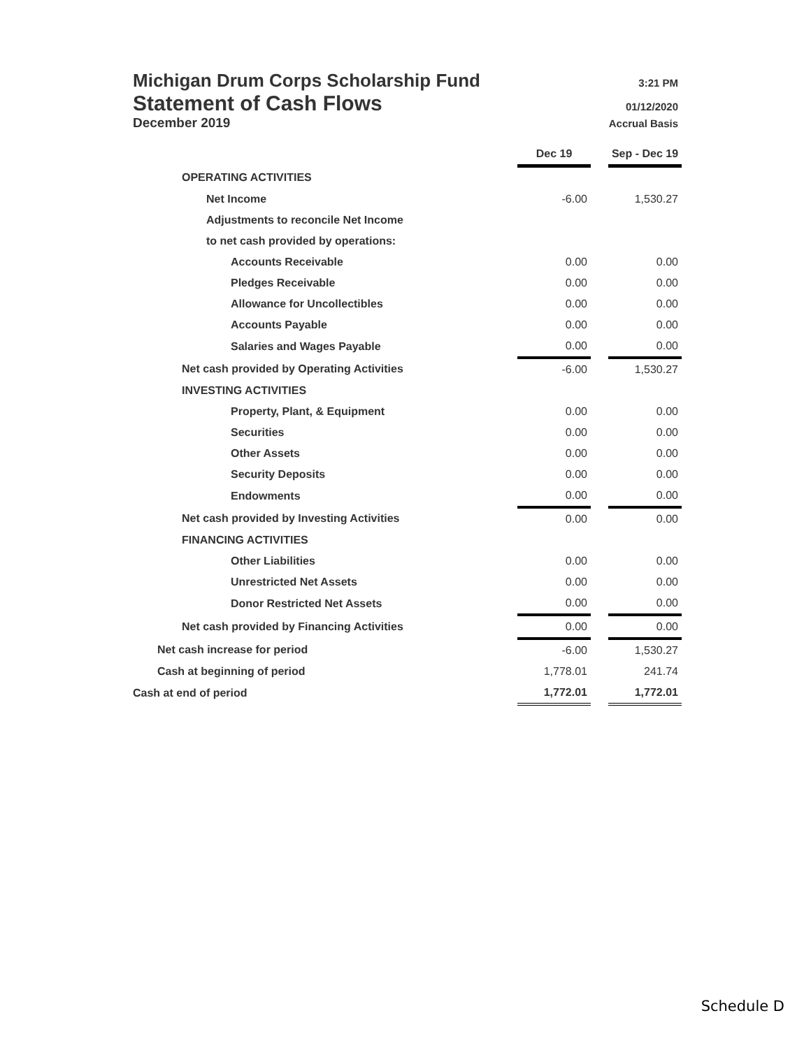Michigan Drum Corps Scholarship Fund 3:21 PM
Statement of Cash Flows 01/12/2020
December 2019 Accrual Basis
| | Dec 19 | | Sep - Dec 19 |
| OPERATING ACTIVITIES | | | |
| Net Income | -6.00 | | 1,530.27 |
| Adjustments to reconcile Net Income | | | |
| to net cash provided by operations: | | | |
| Accounts Receivable | 0.00 | | 0.00 |
| Pledges Receivable | 0.00 | | 0.00 |
| Allowance for Uncollectibles | 0.00 | | 0.00 |
| Accounts Payable | 0.00 | | 0.00 |
| Salaries and Wages Payable | 0.00 | | 0.00 |
| Net cash provided by Operating Activities | -6.00 | | 1,530.27 |
| INVESTING ACTIVITIES | | | |
| Property, Plant, & Equipment | 0.00 | | 0.00 |
| Securities | 0.00 | | 0.00 |
| Other Assets | 0.00 | | 0.00 |
| Security Deposits | 0.00 | | 0.00 |
| Endowments | 0.00 | | 0.00 |
| Net cash provided by Investing Activities | 0.00 | | 0.00 |
| FINANCING ACTIVITIES | | | |
| Other Liabilities | 0.00 | | 0.00 |
| Unrestricted Net Assets | 0.00 | | 0.00 |
| Donor Restricted Net Assets | 0.00 | | 0.00 |
| Net cash provided by Financing Activities | 0.00 | | 0.00 |
| Net cash increase for period | -6.00 | | 1,530.27 |
| Cash at beginning of period | 1,778.01 | | 241.74 |
| Cash at end of period | 1,772.01 | | 1,772.01 |
Schedule D